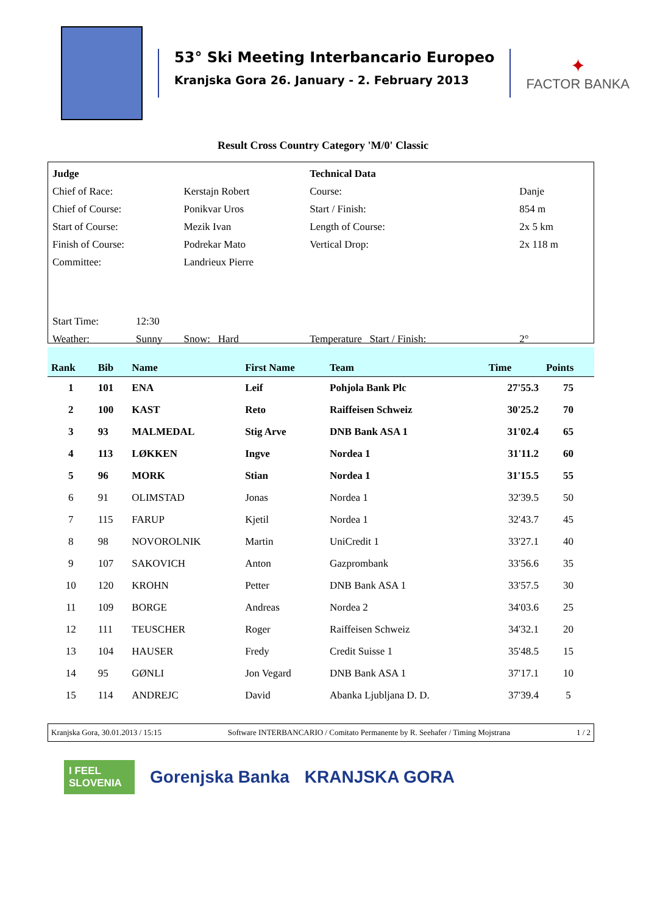53° Ski Meeting Interbancario Europeo
Kranjska Gora 26. January - 2. February 2013
✦
FACTOR BANKA
Result Cross Country Category 'M/0' Classic
| Judge | | | Technical Data | |
| Chief of Race: | | Kerstajn Robert | Course: | Danje |
| Chief of Course: | | Ponikvar Uros | Start / Finish: | 854 m |
| Start of Course: | | Mezik Ivan | Length of Course: | 2x 5 km |
| Finish of Course: | | Podrekar Mato | Vertical Drop: | 2x 118 m |
| Committee: | | Landrieux Pierre | | |
| Start Time: | 12:30 | | | |
| Weather: | Sunny | Snow: Hard | Temperature Start / Finish: | 2° |
| Rank | Bib | Name | First Name | Team | Time | Points |
| --- | --- | --- | --- | --- | --- | --- |
| 1 | 101 | ENA | Leif | Pohjola Bank Plc | 27'55.3 | 75 |
| 2 | 100 | KAST | Reto | Raiffeisen Schweiz | 30'25.2 | 70 |
| 3 | 93 | MALMEDAL | Stig Arve | DNB Bank ASA 1 | 31'02.4 | 65 |
| 4 | 113 | LØKKEN | Ingve | Nordea 1 | 31'11.2 | 60 |
| 5 | 96 | MORK | Stian | Nordea 1 | 31'15.5 | 55 |
| 6 | 91 | OLIMSTAD | Jonas | Nordea 1 | 32'39.5 | 50 |
| 7 | 115 | FARUP | Kjetil | Nordea 1 | 32'43.7 | 45 |
| 8 | 98 | NOVOROLNIK | Martin | UniCredit 1 | 33'27.1 | 40 |
| 9 | 107 | SAKOVICH | Anton | Gazprombank | 33'56.6 | 35 |
| 10 | 120 | KROHN | Petter | DNB Bank ASA 1 | 33'57.5 | 30 |
| 11 | 109 | BORGE | Andreas | Nordea 2 | 34'03.6 | 25 |
| 12 | 111 | TEUSCHER | Roger | Raiffeisen Schweiz | 34'32.1 | 20 |
| 13 | 104 | HAUSER | Fredy | Credit Suisse 1 | 35'48.5 | 15 |
| 14 | 95 | GØNLI | Jon Vegard | DNB Bank ASA 1 | 37'17.1 | 10 |
| 15 | 114 | ANDREJC | David | Abanka Ljubljana D. D. | 37'39.4 | 5 |
Kranjska Gora, 30.01.2013 / 15:15 Software INTERBANCARIO / Comitato Permanente by R. Seehafer / Timing Mojstrana 1 / 2
I FEEL SLOVENIA
Gorenjska Banka KRANJSKA GORA